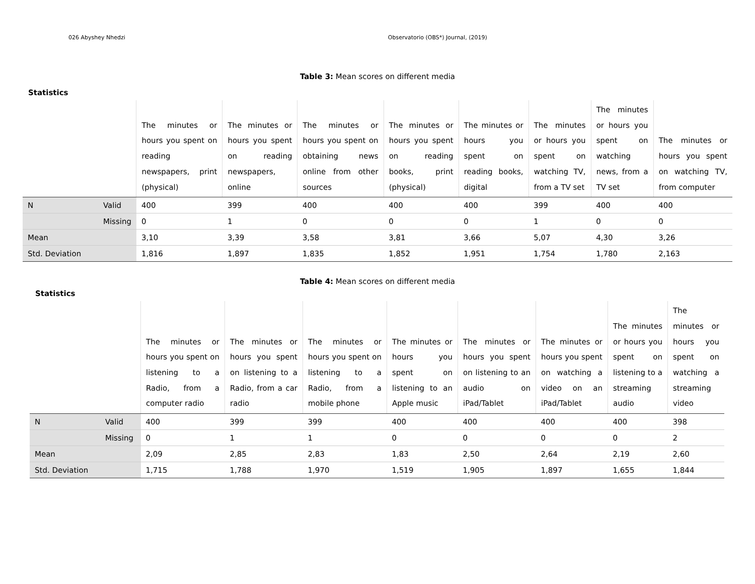026 Abyshey Nhedzi Observatorio (OBS*) Journal, (2019)
Table 3: Mean scores on different media
Statistics
| | | The minutes or hours you spent on reading newspapers, print (physical) | The minutes or hours you spent on reading newspapers, online | The minutes or hours you spent on obtaining news online from other sources | The minutes or hours you spent on reading books, print (physical) | The minutes or hours you spent on reading books, digital | The minutes or hours you spent on watching TV, from a TV set | The minutes or hours you spent on watching news, from a TV set | The minutes or hours you spent on watching TV, from computer |
| --- | --- | --- | --- | --- | --- | --- | --- | --- | --- |
| N | Valid | 400 | 399 | 400 | 400 | 400 | 399 | 400 | 400 |
| | Missing | 0 | 1 | 0 | 0 | 0 | 1 | 0 | 0 |
| Mean | | 3,10 | 3,39 | 3,58 | 3,81 | 3,66 | 5,07 | 4,30 | 3,26 |
| Std. Deviation | | 1,816 | 1,897 | 1,835 | 1,852 | 1,951 | 1,754 | 1,780 | 2,163 |
Table 4: Mean scores on different media
Statistics
| | | The minutes or hours you spent on listening to a Radio, from a computer radio | The minutes or hours you spent on listening to a Radio, from a car radio | The minutes or hours you spent on listening to a Radio, from a mobile phone | The minutes or hours you spent on listening to an Apple music | The minutes or hours you spent on listening to an audio on iPad/Tablet | The minutes or hours you spent on watching a video on an iPad/Tablet | The minutes or hours you spent on listening to a streaming audio | The minutes or hours you spent on watching a streaming video |
| --- | --- | --- | --- | --- | --- | --- | --- | --- | --- |
| N | Valid | 400 | 399 | 399 | 400 | 400 | 400 | 400 | 398 |
| | Missing | 0 | 1 | 1 | 0 | 0 | 0 | 0 | 2 |
| Mean | | 2,09 | 2,85 | 2,83 | 1,83 | 2,50 | 2,64 | 2,19 | 2,60 |
| Std. Deviation | | 1,715 | 1,788 | 1,970 | 1,519 | 1,905 | 1,897 | 1,655 | 1,844 |